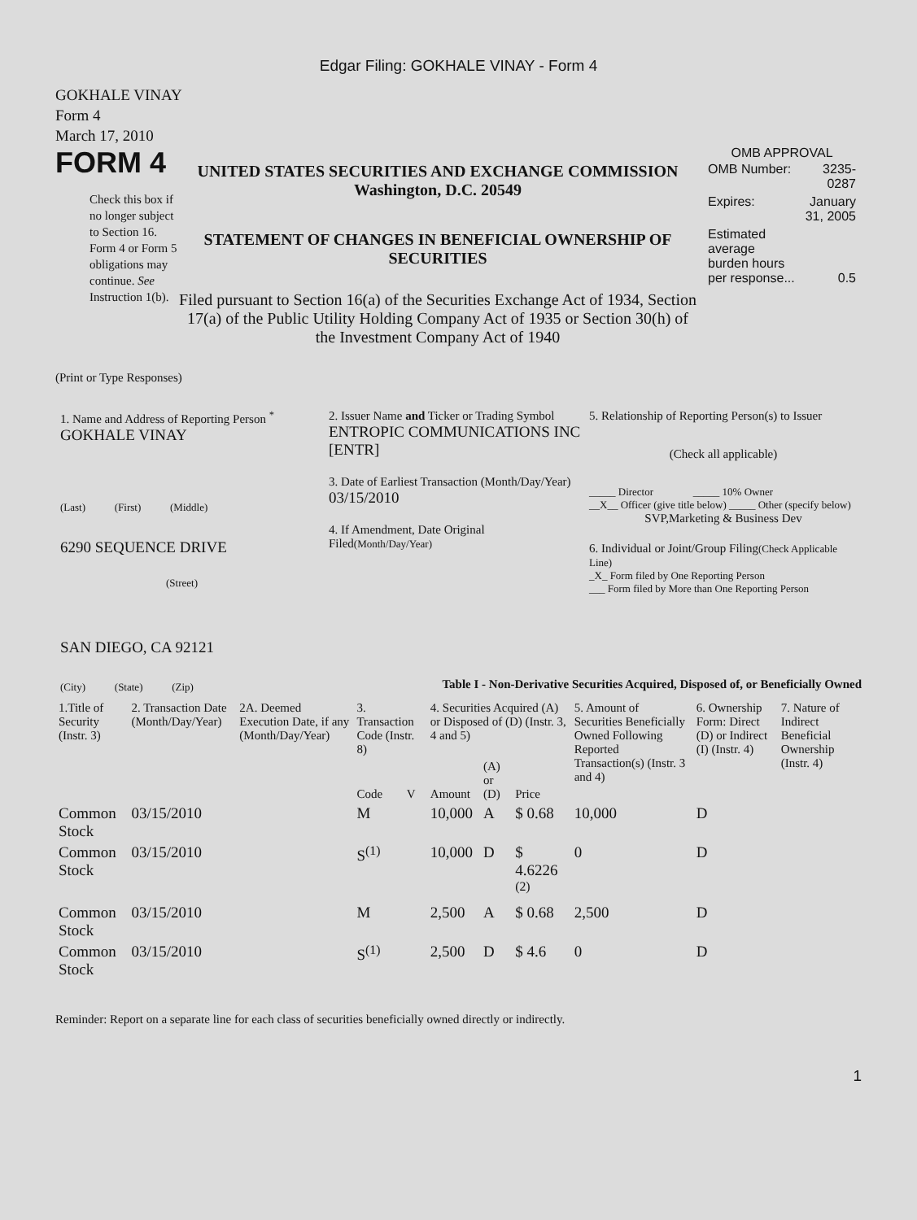Edgar Filing: GOKHALE VINAY - Form 4
GOKHALE VINAY
Form 4
March 17, 2010
FORM 4
Check this box if no longer subject to Section 16. Form 4 or Form 5 obligations may continue. See Instruction 1(b).
UNITED STATES SECURITIES AND EXCHANGE COMMISSION
Washington, D.C. 20549
STATEMENT OF CHANGES IN BENEFICIAL OWNERSHIP OF SECURITIES
Filed pursuant to Section 16(a) of the Securities Exchange Act of 1934, Section 17(a) of the Public Utility Holding Company Act of 1935 or Section 30(h) of the Investment Company Act of 1940
OMB APPROVAL
| OMB Number: | 3235-0287 |
| Expires: | January 31, 2005 |
| Estimated average burden hours per response... | 0.5 |
(Print or Type Responses)
1. Name and Address of Reporting Person <sup>*</sup>
GOKHALE VINAY
(Last) (First) (Middle)
6290 SEQUENCE DRIVE
(Street)
SAN DIEGO, CA 92121
(City) (State) (Zip)
2. Issuer Name and Ticker or Trading Symbol
ENTROPIC COMMUNICATIONS INC [ENTR]
3. Date of Earliest Transaction (Month/Day/Year)
03/15/2010
4. If Amendment, Date Original Filed(Month/Day/Year)
5. Relationship of Reporting Person(s) to Issuer
(Check all applicable)
_____ Director _____ 10% Owner
__X__ Officer (give title below) _____ Other (specify below)
SVP,Marketing & Business Dev
6. Individual or Joint/Group Filing(Check Applicable Line)
_X_ Form filed by One Reporting Person
___ Form filed by More than One Reporting Person
Table I - Non-Derivative Securities Acquired, Disposed of, or Beneficially Owned
| 1.Title of Security (Instr. 3) | 2. Transaction Date (Month/Day/Year) | 2A. Deemed Execution Date, if any (Month/Day/Year) | 3. Transaction Code (Instr. 8) | | 4. Securities Acquired (A) or Disposed of (D) (Instr. 3, 4 and 5) | | | 5. Amount of Securities Beneficially Owned Following Reported Transaction(s) (Instr. 3 and 4) | 6. Ownership Form: Direct (D) or Indirect (I) (Instr. 4) | 7. Nature of Indirect Beneficial Ownership (Instr. 4) |
| --- | --- | --- | --- | --- | --- | --- | --- | --- | --- | --- |
| | | | Code | V | Amount | (A) or (D) | Price | | | |
| Common Stock | 03/15/2010 | | M | | 10,000 | A | $ 0.68 | 10,000 | D | |
| Common Stock | 03/15/2010 | | S<sup>(1)</sup> | | 10,000 | D | $ 4.6226 <sup>(2)</sup> | 0 | D | |
| Common Stock | 03/15/2010 | | M | | 2,500 | A | $ 0.68 | 2,500 | D | |
| Common Stock | 03/15/2010 | | S<sup>(1)</sup> | | 2,500 | D | $ 4.6 | 0 | D | |
Reminder: Report on a separate line for each class of securities beneficially owned directly or indirectly.
1